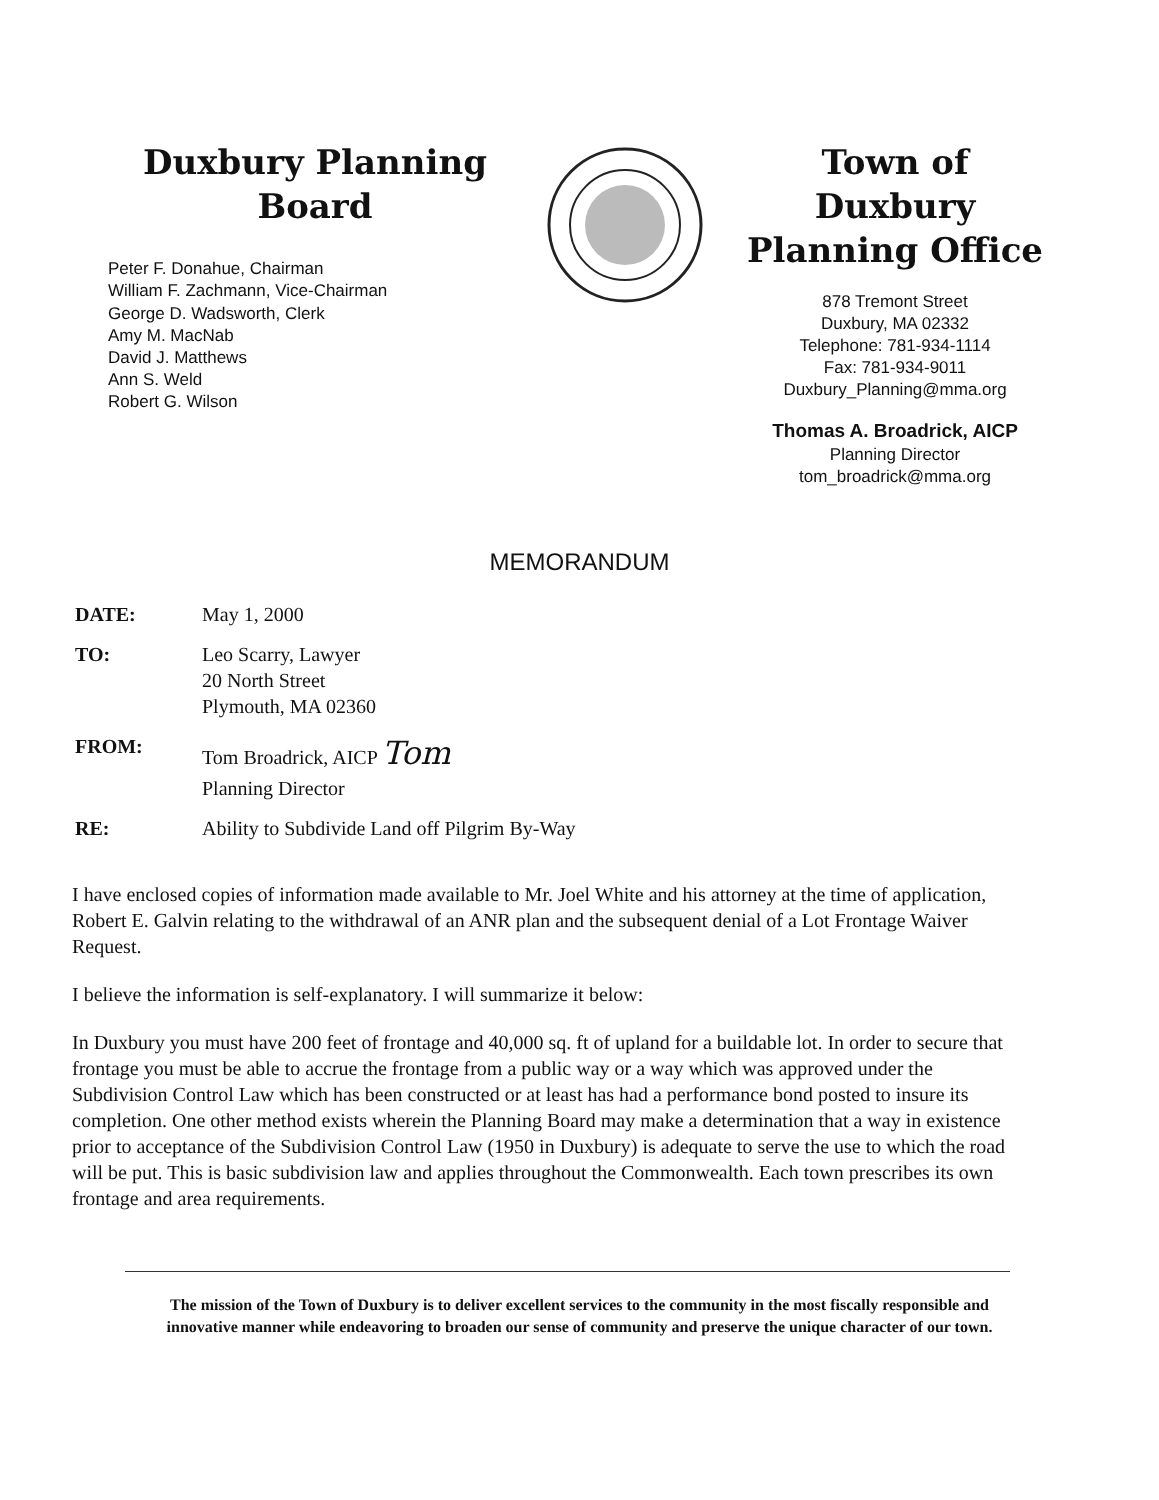Duxbury Planning
Board
Peter F. Donahue, Chairman
William F. Zachmann, Vice-Chairman
George D. Wadsworth, Clerk
Amy M. MacNab
David J. Matthews
Ann S. Weld
Robert G. Wilson
Town of
Duxbury
Planning Office
878 Tremont Street
Duxbury, MA 02332
Telephone: 781-934-1114
Fax: 781-934-9011
Duxbury_Planning@mma.org
Thomas A. Broadrick, AICP
Planning Director
tom_broadrick@mma.org
MEMORANDUM
DATE: May 1, 2000
TO: Leo Scarry, Lawyer
20 North Street
Plymouth, MA 02360
FROM: Tom Broadrick, AICP Tom
Planning Director
RE: Ability to Subdivide Land off Pilgrim By-Way
I have enclosed copies of information made available to Mr. Joel White and his attorney at the time of application, Robert E. Galvin relating to the withdrawal of an ANR plan and the subsequent denial of a Lot Frontage Waiver Request.
I believe the information is self-explanatory. I will summarize it below:
In Duxbury you must have 200 feet of frontage and 40,000 sq. ft of upland for a buildable lot. In order to secure that frontage you must be able to accrue the frontage from a public way or a way which was approved under the Subdivision Control Law which has been constructed or at least has had a performance bond posted to insure its completion. One other method exists wherein the Planning Board may make a determination that a way in existence prior to acceptance of the Subdivision Control Law (1950 in Duxbury) is adequate to serve the use to which the road will be put. This is basic subdivision law and applies throughout the Commonwealth. Each town prescribes its own frontage and area requirements.
The mission of the Town of Duxbury is to deliver excellent services to the community in the most fiscally responsible and innovative manner while endeavoring to broaden our sense of community and preserve the unique character of our town.